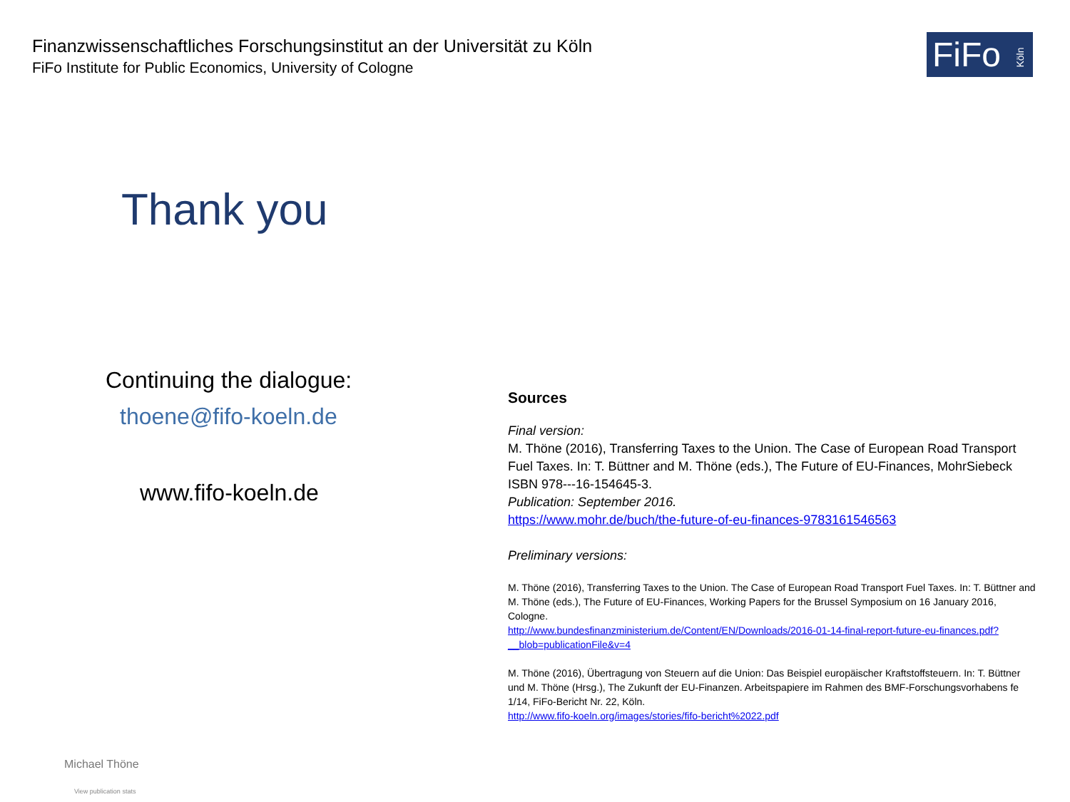Finanzwissenschaftliches Forschungsinstitut an der Universität zu Köln
FiFo Institute for Public Economics, University of Cologne
FiFo Köln
Thank you
Continuing the dialogue:
thoene@fifo-koeln.de
www.fifo-koeln.de
Sources
Final version:
M. Thöne (2016), Transferring Taxes to the Union. The Case of European Road Transport Fuel Taxes. In: T. Büttner and M. Thöne (eds.), The Future of EU-Finances, MohrSiebeck ISBN 978---16-154645-3.
Publication: September 2016.
https://www.mohr.de/buch/the-future-of-eu-finances-9783161546563
Preliminary versions:
M. Thöne (2016), Transferring Taxes to the Union. The Case of European Road Transport Fuel Taxes. In: T. Büttner and M. Thöne (eds.), The Future of EU-Finances, Working Papers for the Brussel Symposium on 16 January 2016, Cologne.
http://www.bundesfinanzministerium.de/Content/EN/Downloads/2016-01-14-final-report-future-eu-finances.pdf?__blob=publicationFile&v=4
M. Thöne (2016), Übertragung von Steuern auf die Union: Das Beispiel europäischer Kraftstoffsteuern. In: T. Büttner und M. Thöne (Hrsg.), The Zukunft der EU-Finanzen. Arbeitspapiere im Rahmen des BMF-Forschungsvorhabens fe 1/14, FiFo-Bericht Nr. 22, Köln.
http://www.fifo-koeln.org/images/stories/fifo-bericht%2022.pdf
Michael Thöne
View publication stats